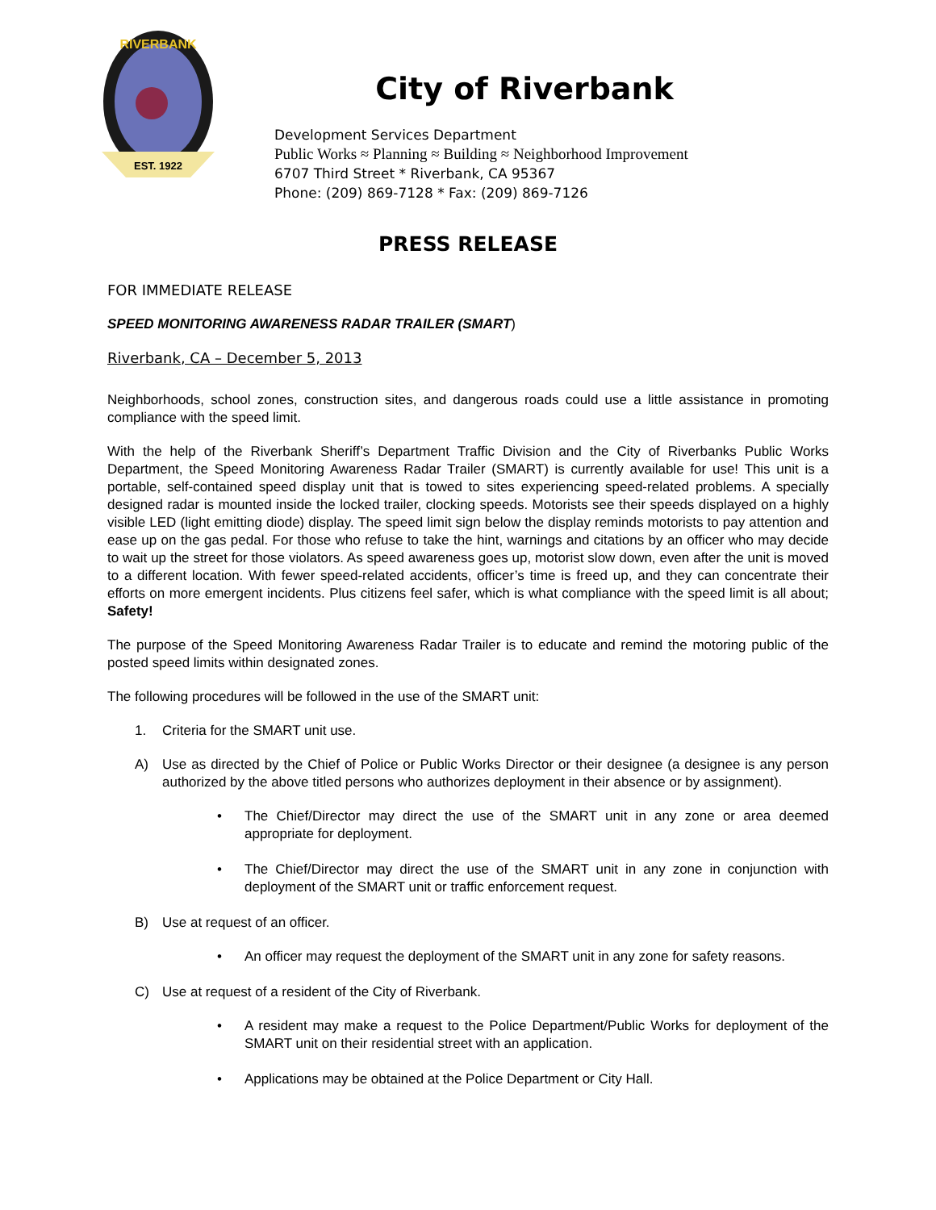RIVERBANK
EST. 1922
City of Riverbank
Development Services Department
Public Works ≈ Planning ≈ Building ≈ Neighborhood Improvement
6707 Third Street * Riverbank, CA 95367
Phone: (209) 869-7128 * Fax: (209) 869-7126
PRESS RELEASE
FOR IMMEDIATE RELEASE
SPEED MONITORING AWARENESS RADAR TRAILER (SMART)
Riverbank, CA – December 5, 2013
Neighborhoods, school zones, construction sites, and dangerous roads could use a little assistance in promoting compliance with the speed limit.
With the help of the Riverbank Sheriff’s Department Traffic Division and the City of Riverbanks Public Works Department, the Speed Monitoring Awareness Radar Trailer (SMART) is currently available for use! This unit is a portable, self-contained speed display unit that is towed to sites experiencing speed-related problems. A specially designed radar is mounted inside the locked trailer, clocking speeds. Motorists see their speeds displayed on a highly visible LED (light emitting diode) display. The speed limit sign below the display reminds motorists to pay attention and ease up on the gas pedal. For those who refuse to take the hint, warnings and citations by an officer who may decide to wait up the street for those violators. As speed awareness goes up, motorist slow down, even after the unit is moved to a different location. With fewer speed-related accidents, officer’s time is freed up, and they can concentrate their efforts on more emergent incidents. Plus citizens feel safer, which is what compliance with the speed limit is all about; Safety!
The purpose of the Speed Monitoring Awareness Radar Trailer is to educate and remind the motoring public of the posted speed limits within designated zones.
The following procedures will be followed in the use of the SMART unit:
1. Criteria for the SMART unit use.
A) Use as directed by the Chief of Police or Public Works Director or their designee (a designee is any person authorized by the above titled persons who authorizes deployment in their absence or by assignment).
• The Chief/Director may direct the use of the SMART unit in any zone or area deemed appropriate for deployment.
• The Chief/Director may direct the use of the SMART unit in any zone in conjunction with deployment of the SMART unit or traffic enforcement request.
B) Use at request of an officer.
• An officer may request the deployment of the SMART unit in any zone for safety reasons.
C) Use at request of a resident of the City of Riverbank.
• A resident may make a request to the Police Department/Public Works for deployment of the SMART unit on their residential street with an application.
• Applications may be obtained at the Police Department or City Hall.